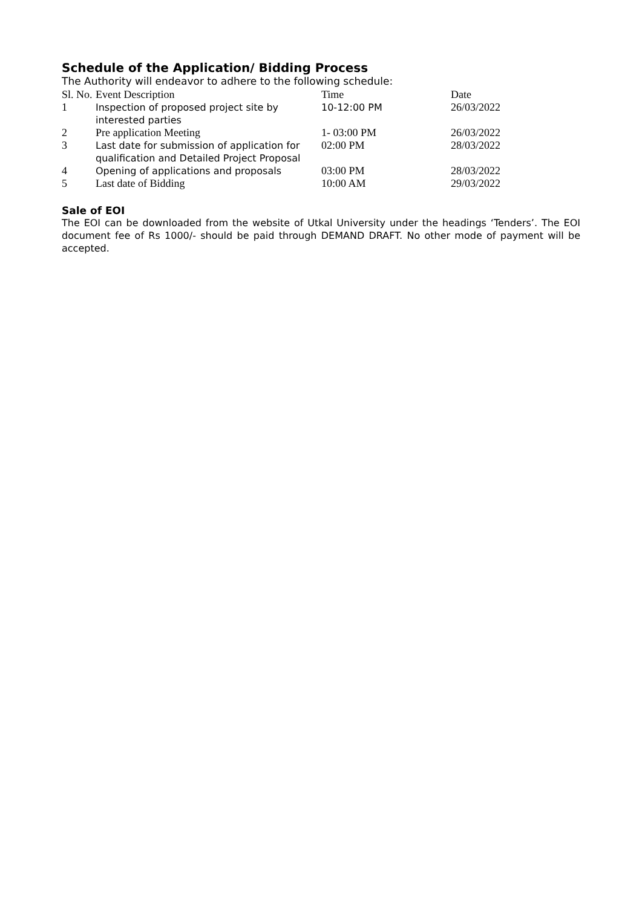Schedule of the Application/ Bidding Process
The Authority will endeavor to adhere to the following schedule:
| Sl. No. | Event Description | Time | Date |
| 1 | Inspection of proposed project site by interested parties | 10-12:00 PM | 26/03/2022 |
| 2 | Pre application Meeting | 1- 03:00 PM | 26/03/2022 |
| 3 | Last date for submission of application for qualification and Detailed Project Proposal | 02:00 PM | 28/03/2022 |
| 4 | Opening of applications and proposals | 03:00 PM | 28/03/2022 |
| 5 | Last date of Bidding | 10:00 AM | 29/03/2022 |
Sale of EOI
The EOI can be downloaded from the website of Utkal University under the headings ‘Tenders’. The EOI document fee of Rs 1000/- should be paid through DEMAND DRAFT. No other mode of payment will be accepted.